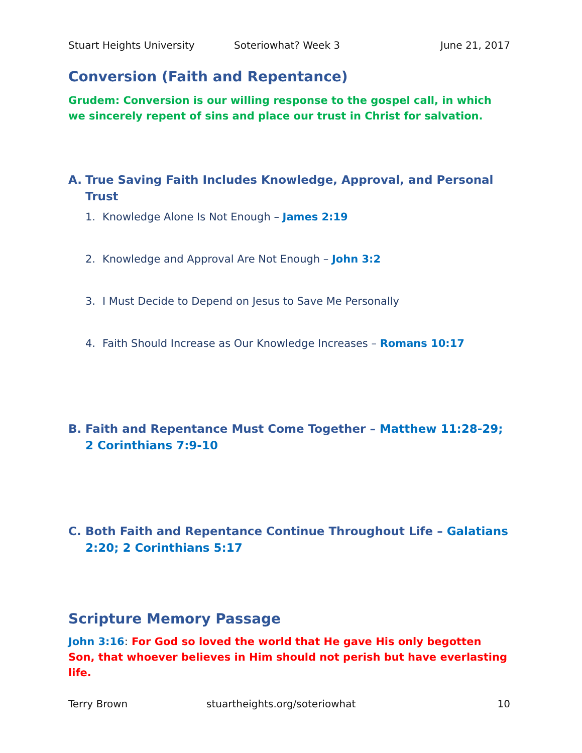Stuart Heights University Soteriowhat? Week 3 June 21, 2017
Conversion (Faith and Repentance)
Grudem: Conversion is our willing response to the gospel call, in which we sincerely repent of sins and place our trust in Christ for salvation.
A. True Saving Faith Includes Knowledge, Approval, and Personal Trust
1. Knowledge Alone Is Not Enough – James 2:19
2. Knowledge and Approval Are Not Enough – John 3:2
3. I Must Decide to Depend on Jesus to Save Me Personally
4. Faith Should Increase as Our Knowledge Increases – Romans 10:17
B. Faith and Repentance Must Come Together – Matthew 11:28-29; 2 Corinthians 7:9-10
C. Both Faith and Repentance Continue Throughout Life – Galatians 2:20; 2 Corinthians 5:17
Scripture Memory Passage
John 3:16: For God so loved the world that He gave His only begotten Son, that whoever believes in Him should not perish but have everlasting life.
Terry Brown stuartheights.org/soteriowhat 10